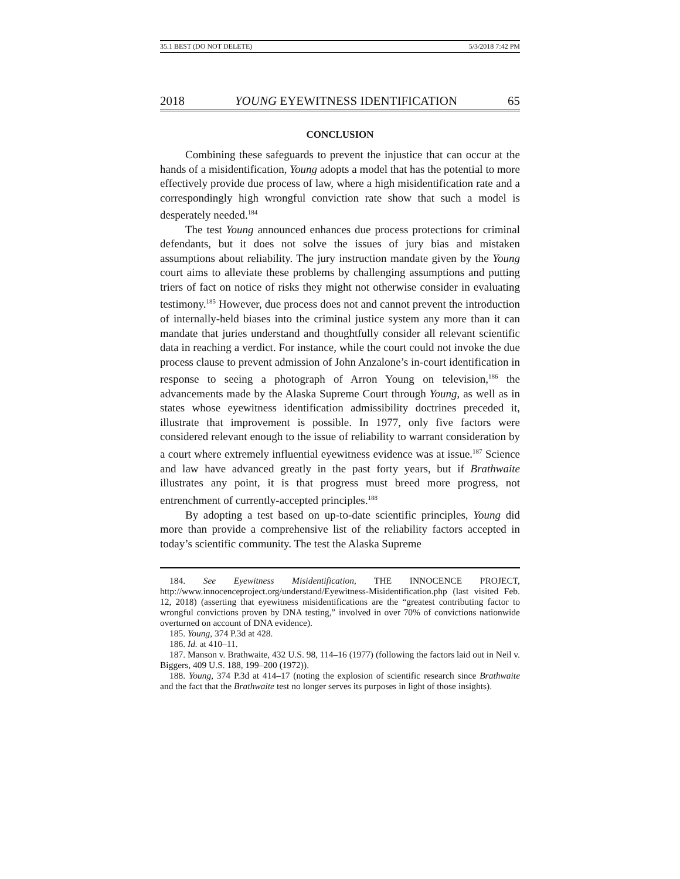35.1 BEST (DO NOT DELETE) 5/3/2018 7:42 PM
2018 YOUNG EYEWITNESS IDENTIFICATION 65
CONCLUSION
Combining these safeguards to prevent the injustice that can occur at the hands of a misidentification, Young adopts a model that has the potential to more effectively provide due process of law, where a high misidentification rate and a correspondingly high wrongful conviction rate show that such a model is desperately needed.<sup>184</sup>
The test Young announced enhances due process protections for criminal defendants, but it does not solve the issues of jury bias and mistaken assumptions about reliability. The jury instruction mandate given by the Young court aims to alleviate these problems by challenging assumptions and putting triers of fact on notice of risks they might not otherwise consider in evaluating testimony.<sup>185</sup> However, due process does not and cannot prevent the introduction of internally-held biases into the criminal justice system any more than it can mandate that juries understand and thoughtfully consider all relevant scientific data in reaching a verdict. For instance, while the court could not invoke the due process clause to prevent admission of John Anzalone’s in-court identification in response to seeing a photograph of Arron Young on television,<sup>186</sup> the advancements made by the Alaska Supreme Court through Young, as well as in states whose eyewitness identification admissibility doctrines preceded it, illustrate that improvement is possible. In 1977, only five factors were considered relevant enough to the issue of reliability to warrant consideration by a court where extremely influential eyewitness evidence was at issue.<sup>187</sup> Science and law have advanced greatly in the past forty years, but if Brathwaite illustrates any point, it is that progress must breed more progress, not entrenchment of currently-accepted principles.<sup>188</sup>
By adopting a test based on up-to-date scientific principles, Young did more than provide a comprehensive list of the reliability factors accepted in today’s scientific community. The test the Alaska Supreme
184. See Eyewitness Misidentification, THE INNOCENCE PROJECT, http://www.innocenceproject.org/understand/Eyewitness-Misidentification.php (last visited Feb. 12, 2018) (asserting that eyewitness misidentifications are the “greatest contributing factor to wrongful convictions proven by DNA testing,” involved in over 70% of convictions nationwide overturned on account of DNA evidence).
185. Young, 374 P.3d at 428.
186. Id. at 410–11.
187. Manson v. Brathwaite, 432 U.S. 98, 114–16 (1977) (following the factors laid out in Neil v. Biggers, 409 U.S. 188, 199–200 (1972)).
188. Young, 374 P.3d at 414–17 (noting the explosion of scientific research since Brathwaite and the fact that the Brathwaite test no longer serves its purposes in light of those insights).